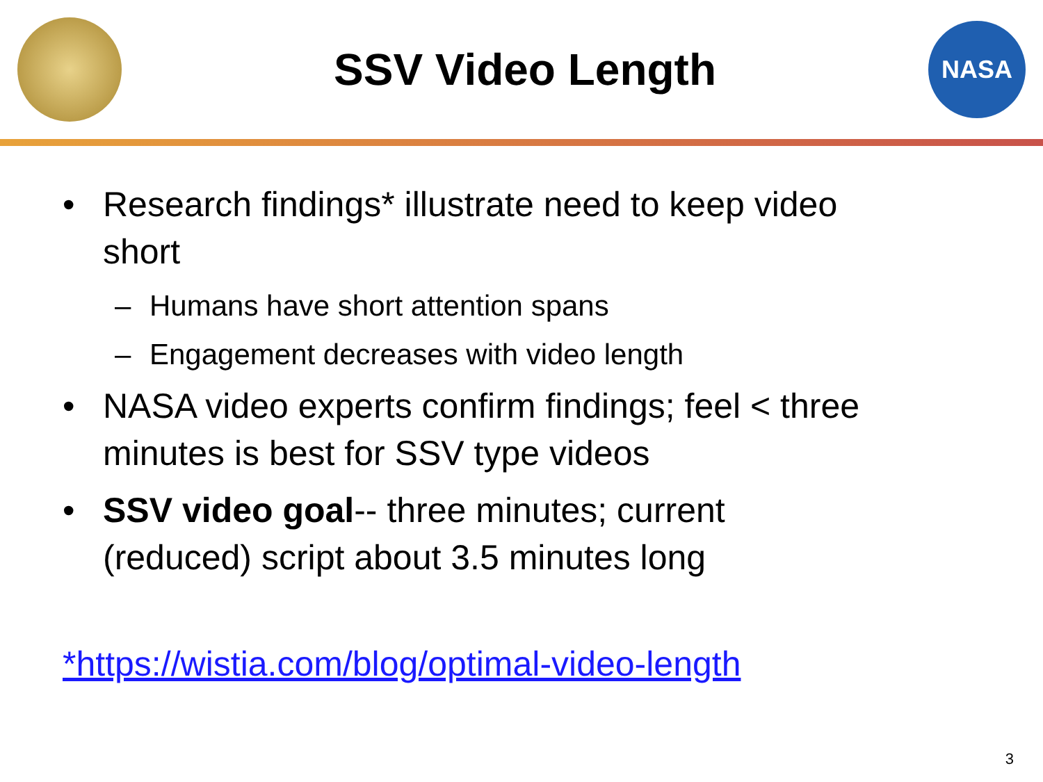SSV Video Length
NASA
• Research findings* illustrate need to keep video short
– Humans have short attention spans
– Engagement decreases with video length
• NASA video experts confirm findings; feel < three minutes is best for SSV type videos
• SSV video goal-- three minutes; current (reduced) script about 3.5 minutes long
*https://wistia.com/blog/optimal-video-length
3